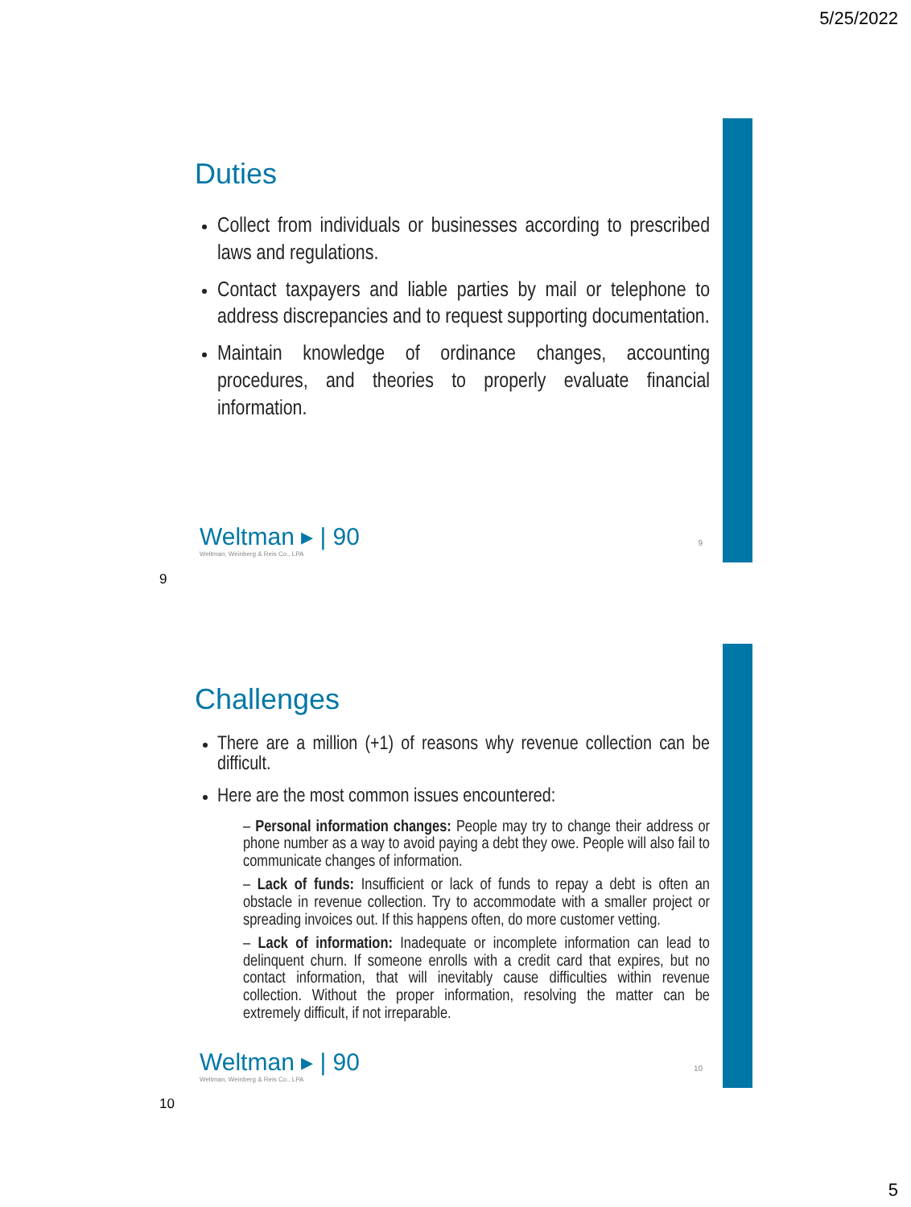5/25/2022
Duties
Collect from individuals or businesses according to prescribed laws and regulations.
Contact taxpayers and liable parties by mail or telephone to address discrepancies and to request supporting documentation.
Maintain knowledge of ordinance changes, accounting procedures, and theories to properly evaluate financial information.
Weltman ▸ | 90
Weltman, Weinberg & Reis Co., LPA
9
9
Challenges
There are a million (+1) of reasons why revenue collection can be difficult.
Here are the most common issues encountered:
– Personal information changes: People may try to change their address or phone number as a way to avoid paying a debt they owe. People will also fail to communicate changes of information.
– Lack of funds: Insufficient or lack of funds to repay a debt is often an obstacle in revenue collection. Try to accommodate with a smaller project or spreading invoices out. If this happens often, do more customer vetting.
– Lack of information: Inadequate or incomplete information can lead to delinquent churn. If someone enrolls with a credit card that expires, but no contact information, that will inevitably cause difficulties within revenue collection. Without the proper information, resolving the matter can be extremely difficult, if not irreparable.
Weltman ▸ | 90
Weltman, Weinberg & Reis Co., LPA
10
10
5